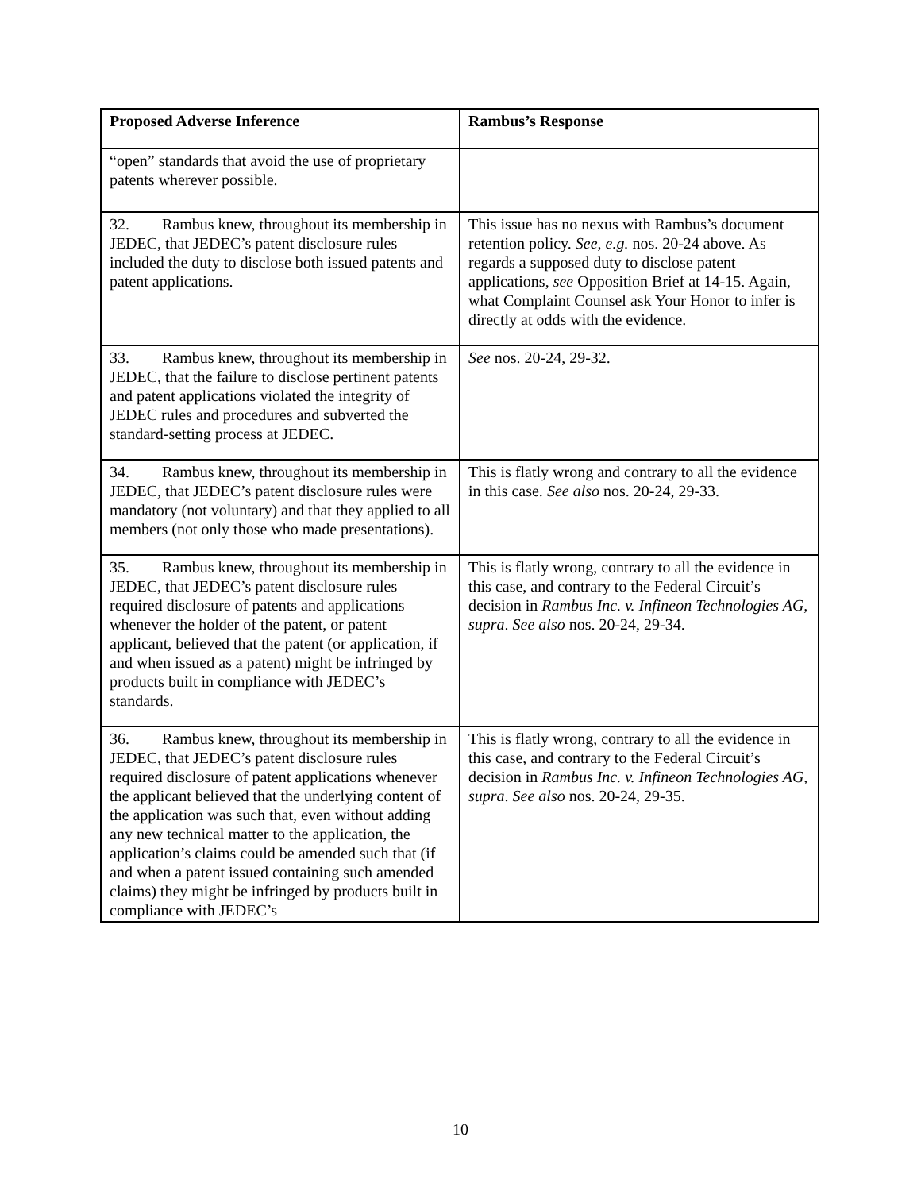| Proposed Adverse Inference | Rambus’s Response |
| --- | --- |
| “open” standards that avoid the use of proprietary patents wherever possible. | |
| 32. Rambus knew, throughout its membership in JEDEC, that JEDEC’s patent disclosure rules included the duty to disclose both issued patents and patent applications. | This issue has no nexus with Rambus’s document retention policy. See, e.g. nos. 20-24 above. As regards a supposed duty to disclose patent applications, see Opposition Brief at 14-15. Again, what Complaint Counsel ask Your Honor to infer is directly at odds with the evidence. |
| 33. Rambus knew, throughout its membership in JEDEC, that the failure to disclose pertinent patents and patent applications violated the integrity of JEDEC rules and procedures and subverted the standard-setting process at JEDEC. | See nos. 20-24, 29-32. |
| 34. Rambus knew, throughout its membership in JEDEC, that JEDEC’s patent disclosure rules were mandatory (not voluntary) and that they applied to all members (not only those who made presentations). | This is flatly wrong and contrary to all the evidence in this case. See also nos. 20-24, 29-33. |
| 35. Rambus knew, throughout its membership in JEDEC, that JEDEC’s patent disclosure rules required disclosure of patents and applications whenever the holder of the patent, or patent applicant, believed that the patent (or application, if and when issued as a patent) might be infringed by products built in compliance with JEDEC’s standards. | This is flatly wrong, contrary to all the evidence in this case, and contrary to the Federal Circuit’s decision in Rambus Inc. v. Infineon Technologies AG, supra . See also nos. 20-24, 29-34. |
| 36. Rambus knew, throughout its membership in JEDEC, that JEDEC’s patent disclosure rules required disclosure of patent applications whenever the applicant believed that the underlying content of the application was such that, even without adding any new technical matter to the application, the application’s claims could be amended such that (if and when a patent issued containing such amended claims) they might be infringed by products built in compliance with JEDEC’s | This is flatly wrong, contrary to all the evidence in this case, and contrary to the Federal Circuit’s decision in Rambus Inc. v. Infineon Technologies AG, supra . See also nos. 20-24, 29-35. |
10